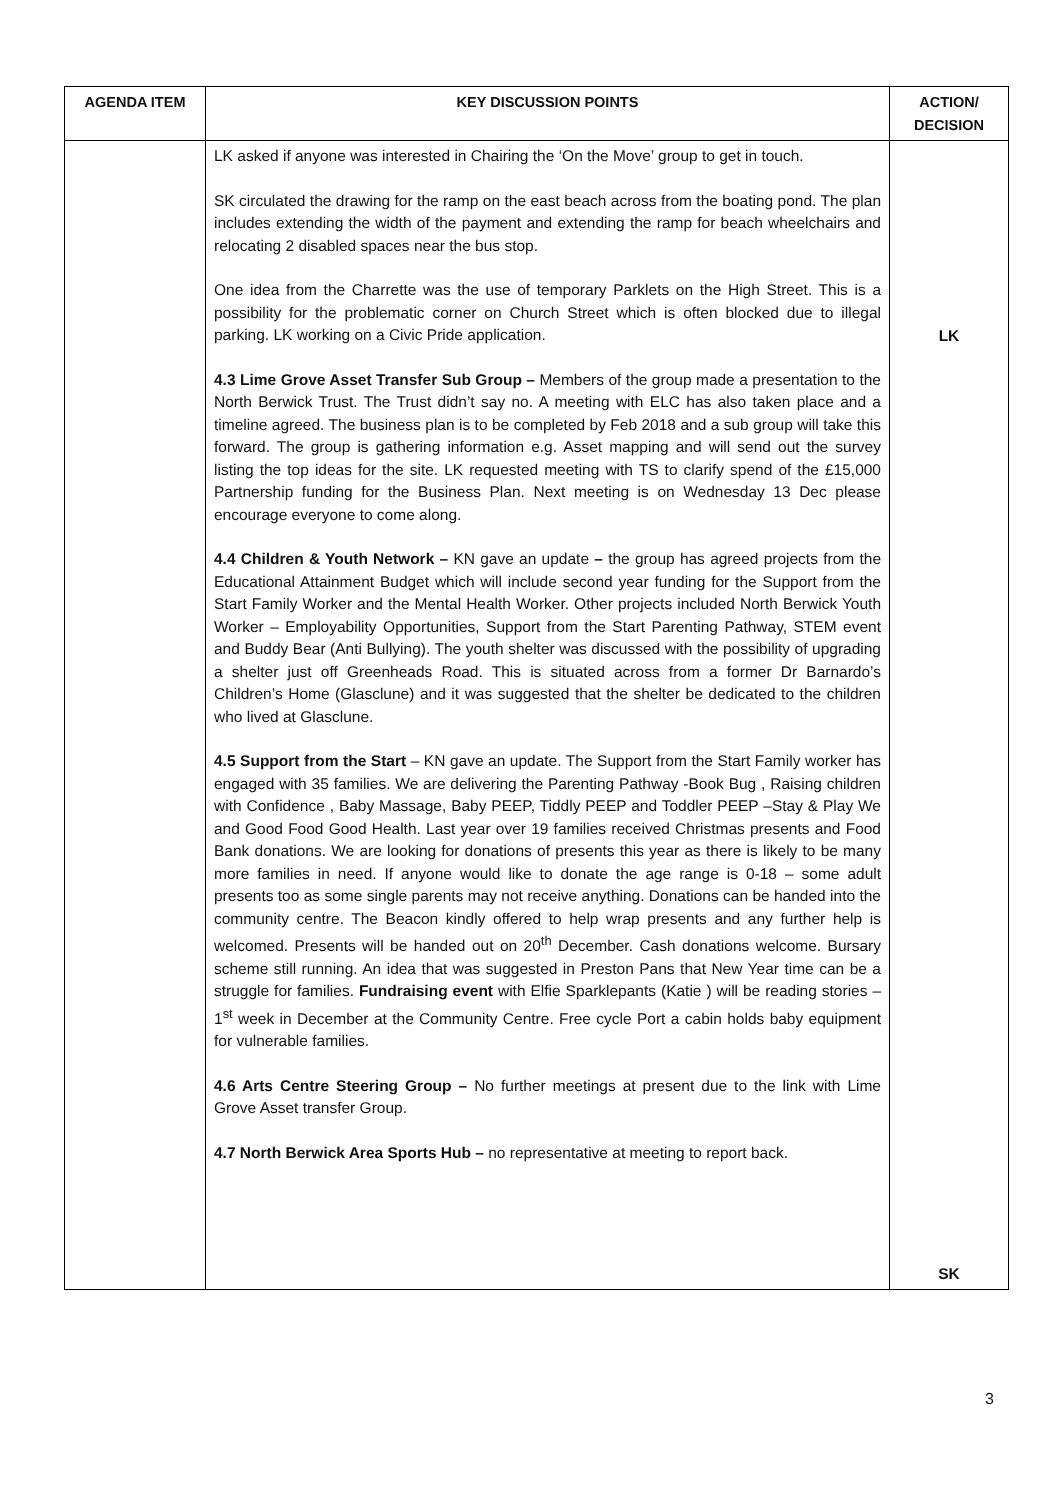| AGENDA ITEM | KEY DISCUSSION POINTS | ACTION/ DECISION |
| --- | --- | --- |
| | LK asked if anyone was interested in Chairing the ‘On the Move’ group to get in touch. SK circulated the drawing for the ramp on the east beach across from the boating pond. The plan includes extending the width of the payment and extending the ramp for beach wheelchairs and relocating 2 disabled spaces near the bus stop. One idea from the Charrette was the use of temporary Parklets on the High Street. This is a possibility for the problematic corner on Church Street which is often blocked due to illegal parking. LK working on a Civic Pride application. 4.3 Lime Grove Asset Transfer Sub Group – Members of the group made a presentation to the North Berwick Trust. The Trust didn’t say no. A meeting with ELC has also taken place and a timeline agreed. The business plan is to be completed by Feb 2018 and a sub group will take this forward. The group is gathering information e.g. Asset mapping and will send out the survey listing the top ideas for the site. LK requested meeting with TS to clarify spend of the £15,000 Partnership funding for the Business Plan. Next meeting is on Wednesday 13 Dec please encourage everyone to come along. 4.4 Children & Youth Network – KN gave an update – the group has agreed projects from the Educational Attainment Budget which will include second year funding for the Support from the Start Family Worker and the Mental Health Worker. Other projects included North Berwick Youth Worker – Employability Opportunities, Support from the Start Parenting Pathway, STEM event and Buddy Bear (Anti Bullying). The youth shelter was discussed with the possibility of upgrading a shelter just off Greenheads Road. This is situated across from a former Dr Barnardo’s Children’s Home (Glasclune) and it was suggested that the shelter be dedicated to the children who lived at Glasclune. 4.5 Support from the Start – KN gave an update. The Support from the Start Family worker has engaged with 35 families. We are delivering the Parenting Pathway -Book Bug , Raising children with Confidence , Baby Massage, Baby PEEP, Tiddly PEEP and Toddler PEEP –Stay & Play We and Good Food Good Health. Last year over 19 families received Christmas presents and Food Bank donations. We are looking for donations of presents this year as there is likely to be many more families in need. If anyone would like to donate the age range is 0-18 – some adult presents too as some single parents may not receive anything. Donations can be handed into the community centre. The Beacon kindly offered to help wrap presents and any further help is welcomed. Presents will be handed out on 20<sup>th</sup> December. Cash donations welcome. Bursary scheme still running. An idea that was suggested in Preston Pans that New Year time can be a struggle for families. Fundraising event with Elfie Sparklepants (Katie ) will be reading stories – 1<sup>st</sup> week in December at the Community Centre. Free cycle Port a cabin holds baby equipment for vulnerable families. 4.6 Arts Centre Steering Group – No further meetings at present due to the link with Lime Grove Asset transfer Group. 4.7 North Berwick Area Sports Hub – no representative at meeting to report back. | LK SK |
3